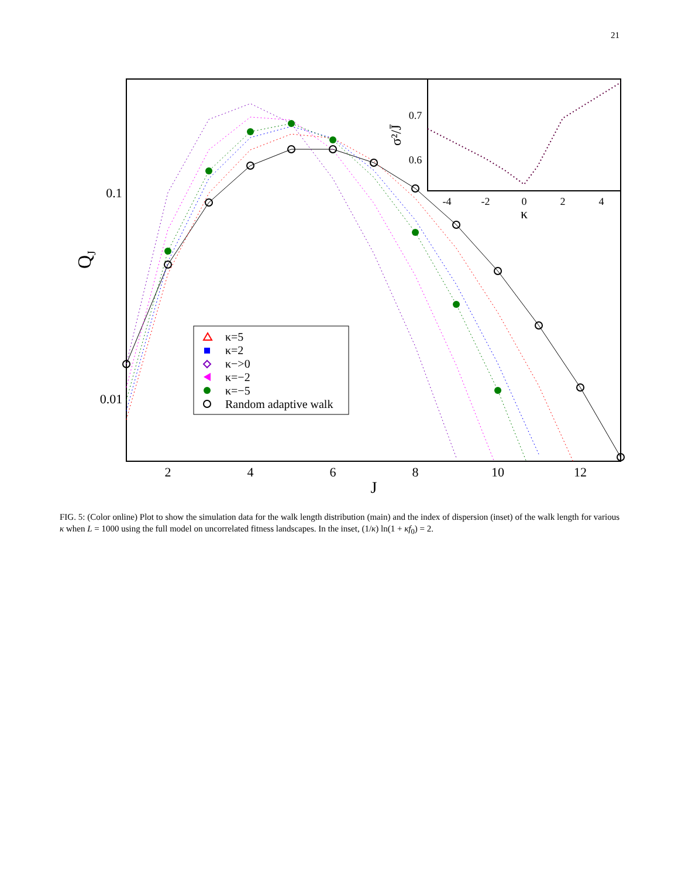21
2
4
6
8
10
12
J
0.1
0.01
QJ
κ=5
κ=2
κ−>0
κ=−2
κ=−5
Random adaptive walk
-4
-2
0
2
4
κ
0.7
0.6
σ²/J̄
FIG. 5: (Color online) Plot to show the simulation data for the walk length distribution (main) and the index of dispersion (inset) of the walk length for various κ when L = 1000 using the full model on uncorrelated fitness landscapes. In the inset, (1/κ) ln(1 + κf<sub>0</sub>) = 2.